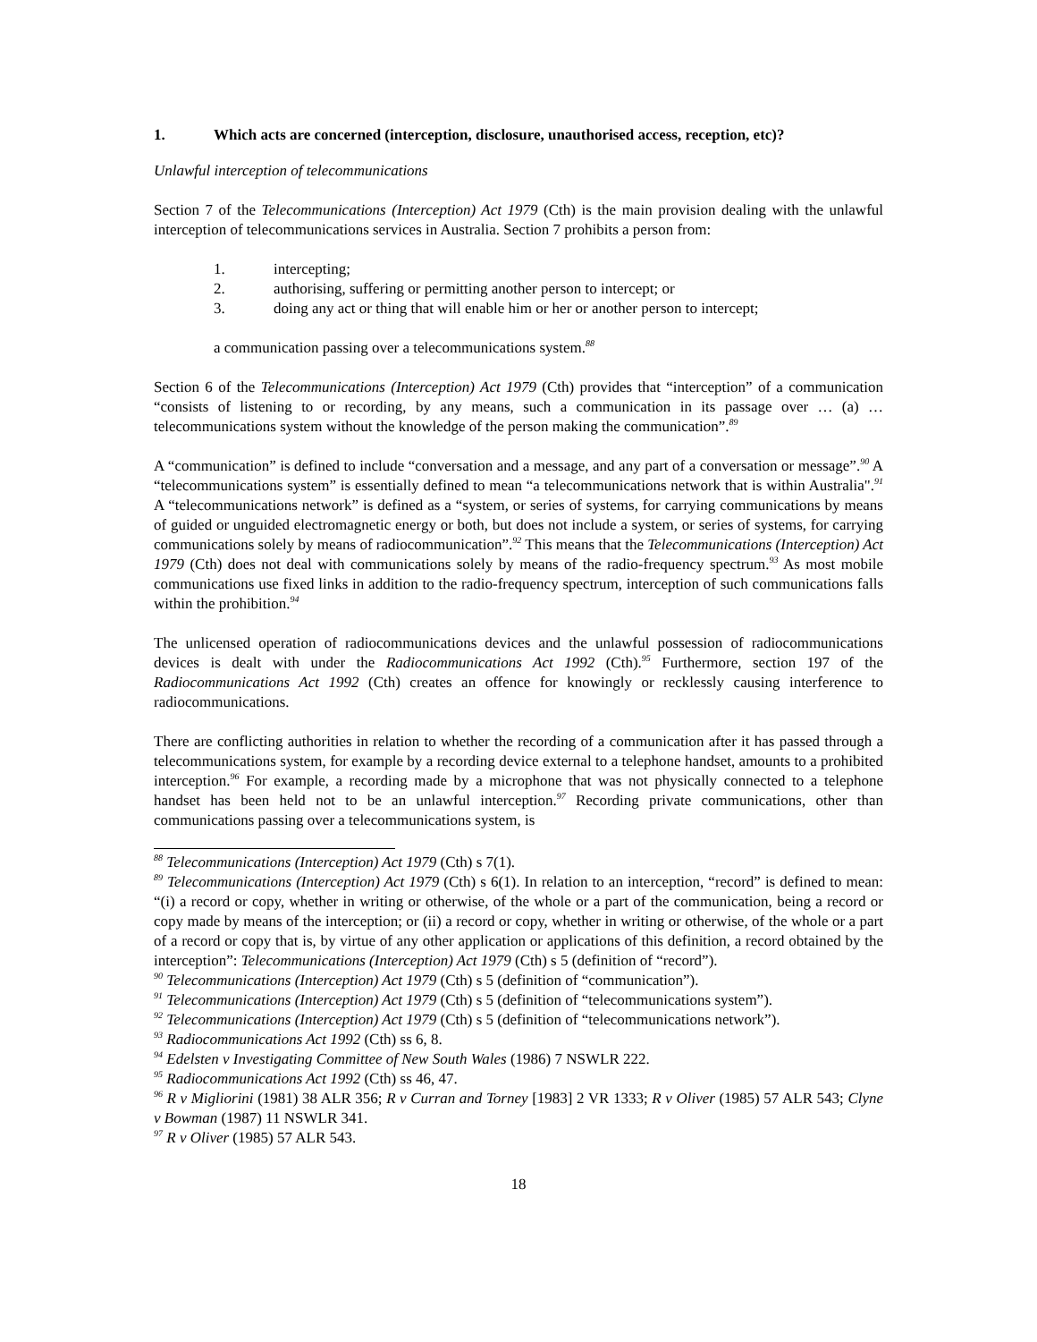1. Which acts are concerned (interception, disclosure, unauthorised access, reception, etc)?
Unlawful interception of telecommunications
Section 7 of the Telecommunications (Interception) Act 1979 (Cth) is the main provision dealing with the unlawful interception of telecommunications services in Australia. Section 7 prohibits a person from:
1. intercepting;
2. authorising, suffering or permitting another person to intercept; or
3. doing any act or thing that will enable him or her or another person to intercept;
a communication passing over a telecommunications system.<sup>88</sup>
Section 6 of the Telecommunications (Interception) Act 1979 (Cth) provides that “interception” of a communication “consists of listening to or recording, by any means, such a communication in its passage over … (a) … telecommunications system without the knowledge of the person making the communication”.<sup>89</sup>
A “communication” is defined to include “conversation and a message, and any part of a conversation or message”.<sup>90</sup> A “telecommunications system” is essentially defined to mean “a telecommunications network that is within Australia".<sup>91</sup> A “telecommunications network” is defined as a “system, or series of systems, for carrying communications by means of guided or unguided electromagnetic energy or both, but does not include a system, or series of systems, for carrying communications solely by means of radiocommunication”.<sup>92</sup> This means that the Telecommunications (Interception) Act 1979 (Cth) does not deal with communications solely by means of the radio-frequency spectrum.<sup>93</sup> As most mobile communications use fixed links in addition to the radio-frequency spectrum, interception of such communications falls within the prohibition.<sup>94</sup>
The unlicensed operation of radiocommunications devices and the unlawful possession of radiocommunications devices is dealt with under the Radiocommunications Act 1992 (Cth).<sup>95</sup> Furthermore, section 197 of the Radiocommunications Act 1992 (Cth) creates an offence for knowingly or recklessly causing interference to radiocommunications.
There are conflicting authorities in relation to whether the recording of a communication after it has passed through a telecommunications system, for example by a recording device external to a telephone handset, amounts to a prohibited interception.<sup>96</sup> For example, a recording made by a microphone that was not physically connected to a telephone handset has been held not to be an unlawful interception.<sup>97</sup> Recording private communications, other than communications passing over a telecommunications system, is
<sup>88</sup> Telecommunications (Interception) Act 1979 (Cth) s 7(1).
<sup>89</sup> Telecommunications (Interception) Act 1979 (Cth) s 6(1). In relation to an interception, “record” is defined to mean: “(i) a record or copy, whether in writing or otherwise, of the whole or a part of the communication, being a record or copy made by means of the interception; or (ii) a record or copy, whether in writing or otherwise, of the whole or a part of a record or copy that is, by virtue of any other application or applications of this definition, a record obtained by the interception”: Telecommunications (Interception) Act 1979 (Cth) s 5 (definition of “record”).
<sup>90</sup> Telecommunications (Interception) Act 1979 (Cth) s 5 (definition of “communication”).
<sup>91</sup> Telecommunications (Interception) Act 1979 (Cth) s 5 (definition of “telecommunications system”).
<sup>92</sup> Telecommunications (Interception) Act 1979 (Cth) s 5 (definition of “telecommunications network”).
<sup>93</sup> Radiocommunications Act 1992 (Cth) ss 6, 8.
<sup>94</sup> Edelsten v Investigating Committee of New South Wales (1986) 7 NSWLR 222.
<sup>95</sup> Radiocommunications Act 1992 (Cth) ss 46, 47.
<sup>96</sup> R v Migliorini (1981) 38 ALR 356; R v Curran and Torney [1983] 2 VR 1333; R v Oliver (1985) 57 ALR 543; Clyne v Bowman (1987) 11 NSWLR 341.
<sup>97</sup> R v Oliver (1985) 57 ALR 543.
18